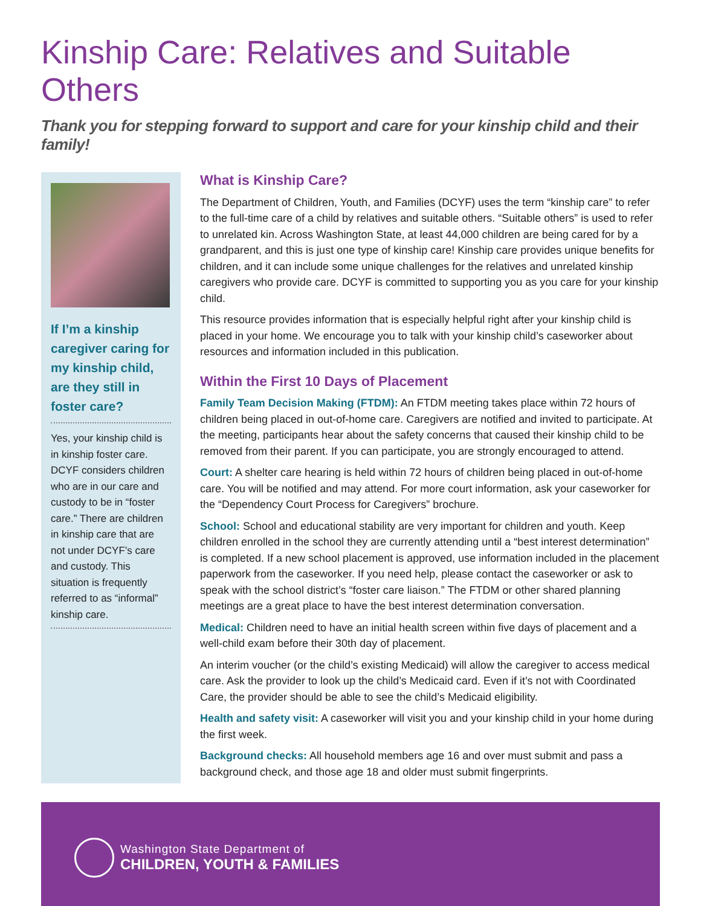Kinship Care: Relatives and Suitable Others
Thank you for stepping forward to support and care for your kinship child and their family!
If I’m a kinship caregiver caring for my kinship child, are they still in foster care?
Yes, your kinship child is in kinship foster care. DCYF considers children who are in our care and custody to be in “foster care.” There are children in kinship care that are not under DCYF’s care and custody. This situation is frequently referred to as “informal” kinship care.
What is Kinship Care?
The Department of Children, Youth, and Families (DCYF) uses the term “kinship care” to refer to the full-time care of a child by relatives and suitable others. “Suitable others” is used to refer to unrelated kin. Across Washington State, at least 44,000 children are being cared for by a grandparent, and this is just one type of kinship care! Kinship care provides unique benefits for children, and it can include some unique challenges for the relatives and unrelated kinship caregivers who provide care. DCYF is committed to supporting you as you care for your kinship child.
This resource provides information that is especially helpful right after your kinship child is placed in your home. We encourage you to talk with your kinship child’s caseworker about resources and information included in this publication.
Within the First 10 Days of Placement
Family Team Decision Making (FTDM): An FTDM meeting takes place within 72 hours of children being placed in out-of-home care. Caregivers are notified and invited to participate. At the meeting, participants hear about the safety concerns that caused their kinship child to be removed from their parent. If you can participate, you are strongly encouraged to attend.
Court: A shelter care hearing is held within 72 hours of children being placed in out-of-home care. You will be notified and may attend. For more court information, ask your caseworker for the “Dependency Court Process for Caregivers” brochure.
School: School and educational stability are very important for children and youth. Keep children enrolled in the school they are currently attending until a “best interest determination” is completed. If a new school placement is approved, use information included in the placement paperwork from the caseworker. If you need help, please contact the caseworker or ask to speak with the school district’s “foster care liaison.” The FTDM or other shared planning meetings are a great place to have the best interest determination conversation.
Medical: Children need to have an initial health screen within five days of placement and a well-child exam before their 30th day of placement.
An interim voucher (or the child’s existing Medicaid) will allow the caregiver to access medical care. Ask the provider to look up the child’s Medicaid card. Even if it’s not with Coordinated Care, the provider should be able to see the child’s Medicaid eligibility.
Health and safety visit: A caseworker will visit you and your kinship child in your home during the first week.
Background checks: All household members age 16 and over must submit and pass a background check, and those age 18 and older must submit fingerprints.
Washington State Department of
CHILDREN, YOUTH & FAMILIES